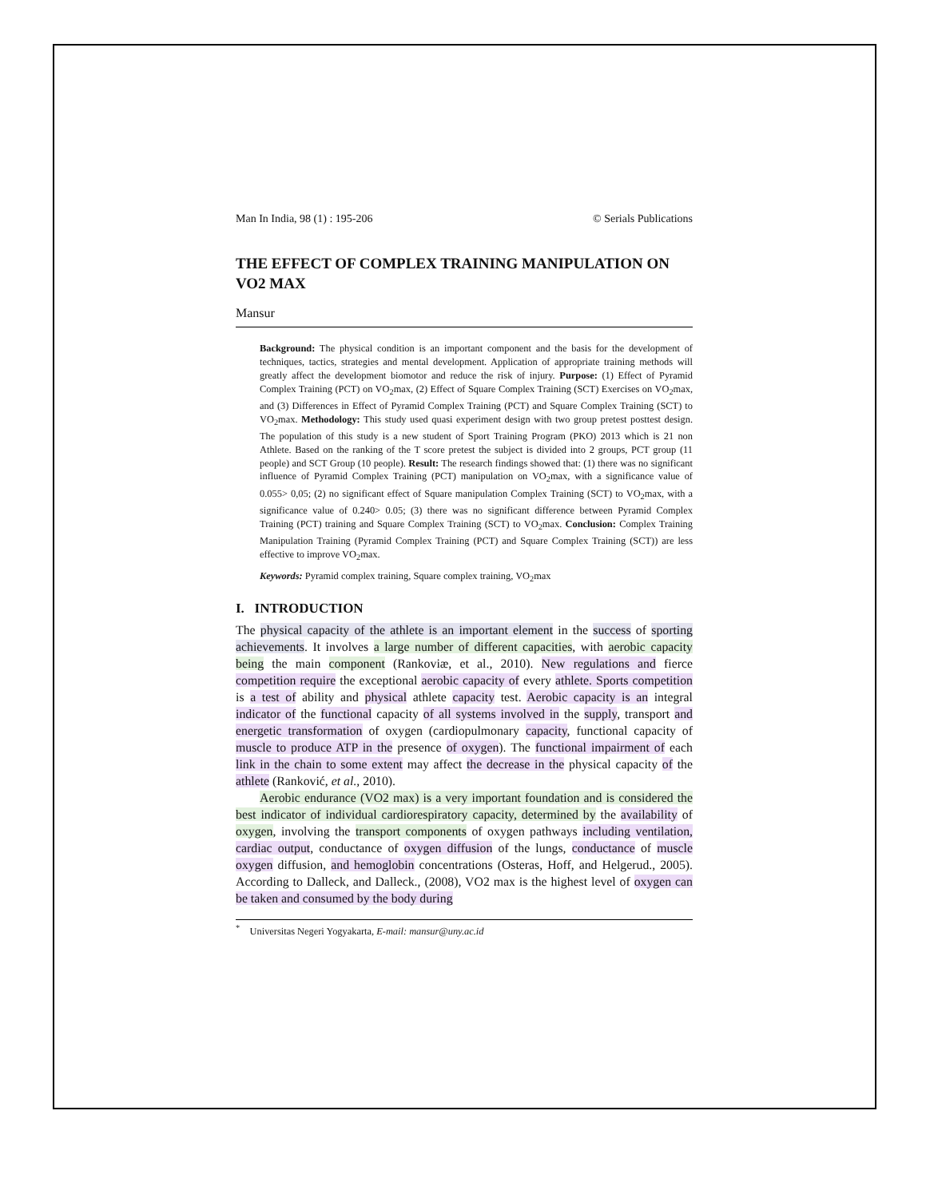Man In India, 98 (1) : 195-206 © Serials Publications
THE EFFECT OF COMPLEX TRAINING MANIPULATION ON VO2 MAX
Mansur
Background: The physical condition is an important component and the basis for the development of techniques, tactics, strategies and mental development. Application of appropriate training methods will greatly affect the development biomotor and reduce the risk of injury. Purpose: (1) Effect of Pyramid Complex Training (PCT) on VO<sub>2</sub>max, (2) Effect of Square Complex Training (SCT) Exercises on VO<sub>2</sub>max, and (3) Differences in Effect of Pyramid Complex Training (PCT) and Square Complex Training (SCT) to VO<sub>2</sub>max. Methodology: This study used quasi experiment design with two group pretest posttest design. The population of this study is a new student of Sport Training Program (PKO) 2013 which is 21 non Athlete. Based on the ranking of the T score pretest the subject is divided into 2 groups, PCT group (11 people) and SCT Group (10 people). Result: The research findings showed that: (1) there was no significant influence of Pyramid Complex Training (PCT) manipulation on VO<sub>2</sub>max, with a significance value of 0.055> 0,05; (2) no significant effect of Square manipulation Complex Training (SCT) to VO<sub>2</sub>max, with a significance value of 0.240> 0.05; (3) there was no significant difference between Pyramid Complex Training (PCT) training and Square Complex Training (SCT) to VO<sub>2</sub>max. Conclusion: Complex Training Manipulation Training (Pyramid Complex Training (PCT) and Square Complex Training (SCT)) are less effective to improve VO<sub>2</sub>max.
Keywords: Pyramid complex training, Square complex training, VO<sub>2</sub>max
I. INTRODUCTION
The physical capacity of the athlete is an important element in the success of sporting achievements. It involves a large number of different capacities, with aerobic capacity being the main component (Rankoviæ, et al., 2010). New regulations and fierce competition require the exceptional aerobic capacity of every athlete. Sports competition is a test of ability and physical athlete capacity test. Aerobic capacity is an integral indicator of the functional capacity of all systems involved in the supply, transport and energetic transformation of oxygen (cardiopulmonary capacity, functional capacity of muscle to produce ATP in the presence of oxygen). The functional impairment of each link in the chain to some extent may affect the decrease in the physical capacity of the athlete (Ranković, et al., 2010).
Aerobic endurance (VO2 max) is a very important foundation and is considered the best indicator of individual cardiorespiratory capacity, determined by the availability of oxygen, involving the transport components of oxygen pathways including ventilation, cardiac output, conductance of oxygen diffusion of the lungs, conductance of muscle oxygen diffusion, and hemoglobin concentrations (Osteras, Hoff, and Helgerud., 2005). According to Dalleck, and Dalleck., (2008), VO2 max is the highest level of oxygen can be taken and consumed by the body during
<sup>*</sup> Universitas Negeri Yogyakarta, E-mail: mansur@uny.ac.id